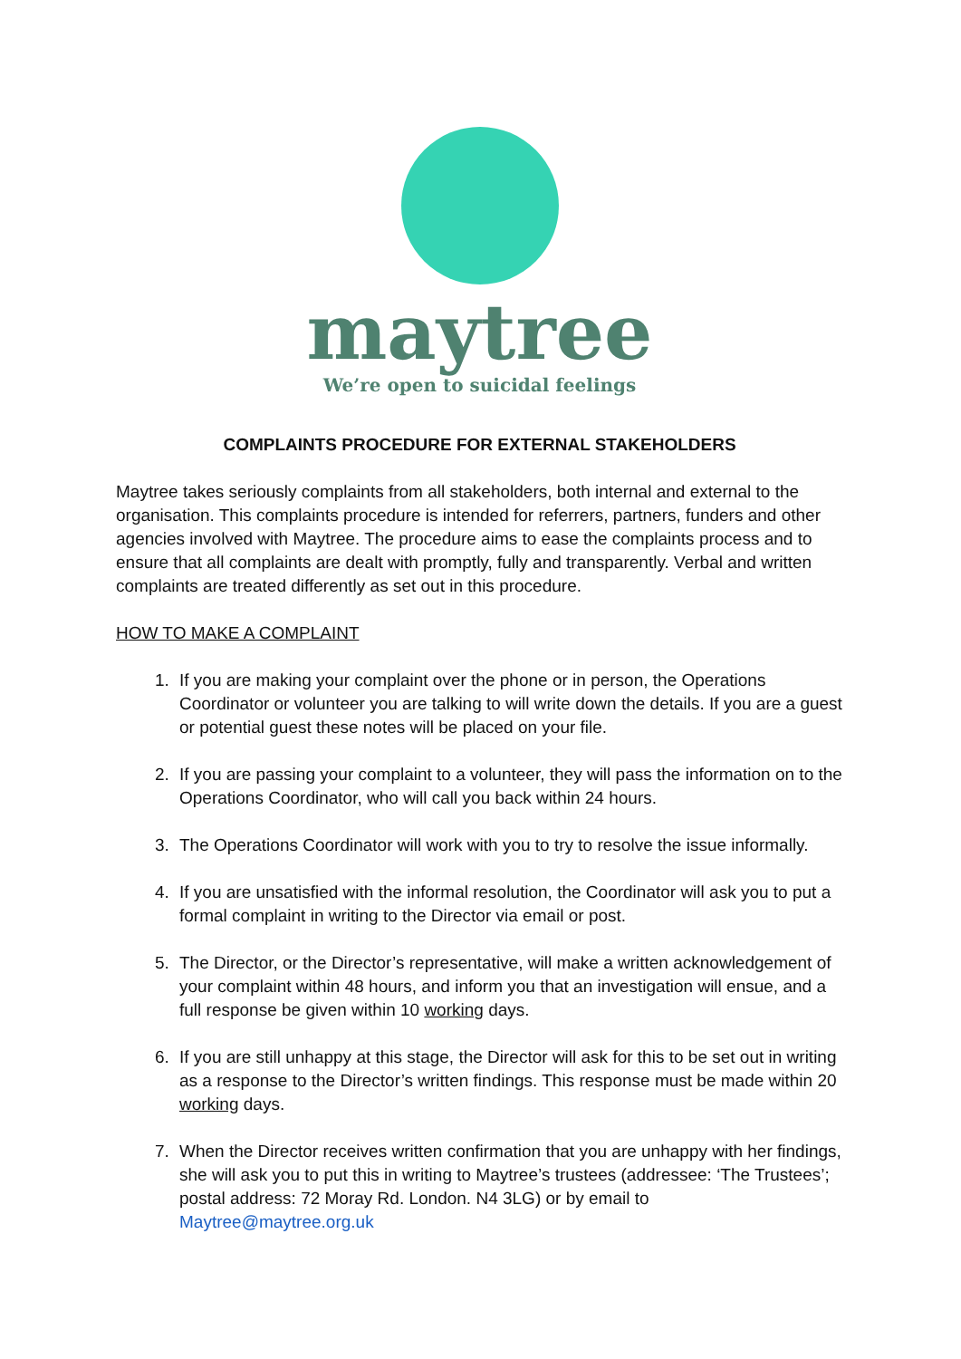maytree
We’re open to suicidal feelings
COMPLAINTS PROCEDURE FOR EXTERNAL STAKEHOLDERS
Maytree takes seriously complaints from all stakeholders, both internal and external to the organisation. This complaints procedure is intended for referrers, partners, funders and other agencies involved with Maytree. The procedure aims to ease the complaints process and to ensure that all complaints are dealt with promptly, fully and transparently. Verbal and written complaints are treated differently as set out in this procedure.
HOW TO MAKE A COMPLAINT
1. If you are making your complaint over the phone or in person, the Operations Coordinator or volunteer you are talking to will write down the details. If you are a guest or potential guest these notes will be placed on your file.
2. If you are passing your complaint to a volunteer, they will pass the information on to the Operations Coordinator, who will call you back within 24 hours.
3. The Operations Coordinator will work with you to try to resolve the issue informally.
4. If you are unsatisfied with the informal resolution, the Coordinator will ask you to put a formal complaint in writing to the Director via email or post.
5. The Director, or the Director’s representative, will make a written acknowledgement of your complaint within 48 hours, and inform you that an investigation will ensue, and a full response be given within 10 working days.
6. If you are still unhappy at this stage, the Director will ask for this to be set out in writing as a response to the Director’s written findings. This response must be made within 20 working days.
7. When the Director receives written confirmation that you are unhappy with her findings, she will ask you to put this in writing to Maytree’s trustees (addressee: ‘The Trustees’; postal address: 72 Moray Rd. London. N4 3LG) or by email to Maytree@maytree.org.uk